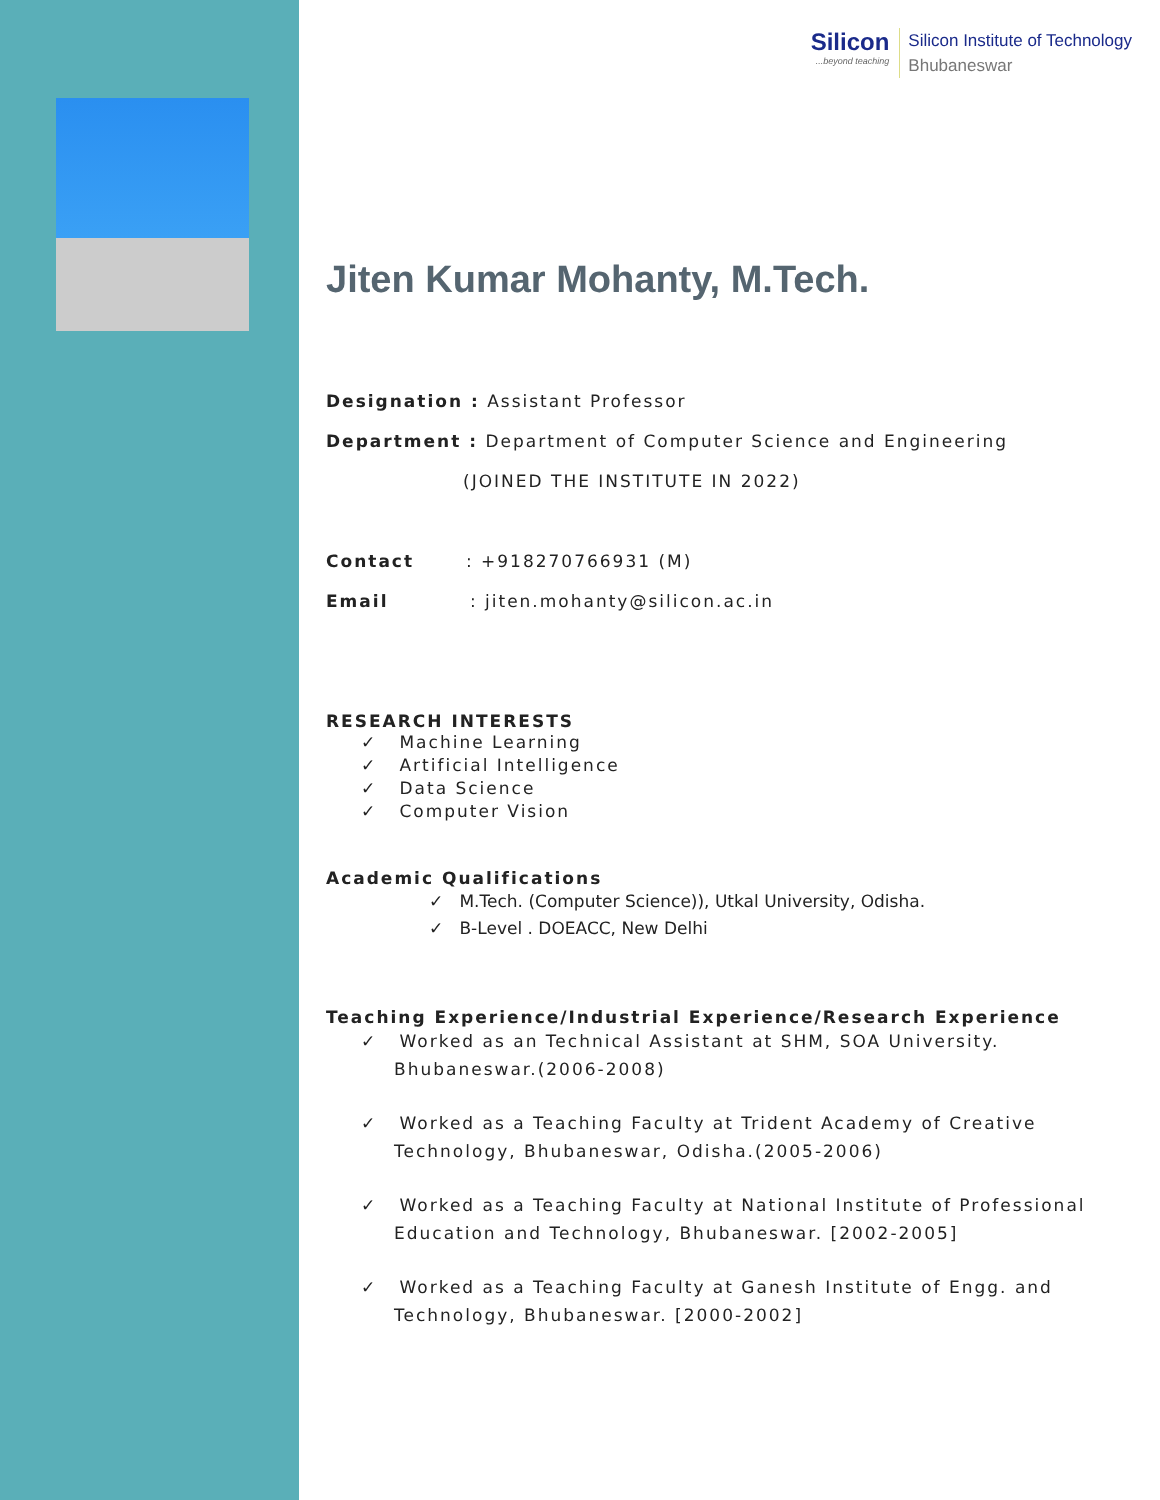Silicon...beyond teaching
Silicon Institute of Technology
Bhubaneswar
Jiten Kumar Mohanty, M.Tech.
Designation : Assistant Professor
Department : Department of Computer Science and Engineering
(JOINED THE INSTITUTE IN 2022)
Contact : +918270766931 (M)
Email : jiten.mohanty@silicon.ac.in
RESEARCH INTERESTS
✓ Machine Learning
✓ Artificial Intelligence
✓ Data Science
✓ Computer Vision
Academic Qualifications
✓ M.Tech. (Computer Science)), Utkal University, Odisha.
✓ B-Level . DOEACC, New Delhi
Teaching Experience/Industrial Experience/Research Experience
✓ Worked as an Technical Assistant at SHM, SOA University. Bhubaneswar.(2006-2008)
✓ Worked as a Teaching Faculty at Trident Academy of Creative Technology, Bhubaneswar, Odisha.(2005-2006)
✓ Worked as a Teaching Faculty at National Institute of Professional Education and Technology, Bhubaneswar. [2002-2005]
✓ Worked as a Teaching Faculty at Ganesh Institute of Engg. and Technology, Bhubaneswar. [2000-2002]